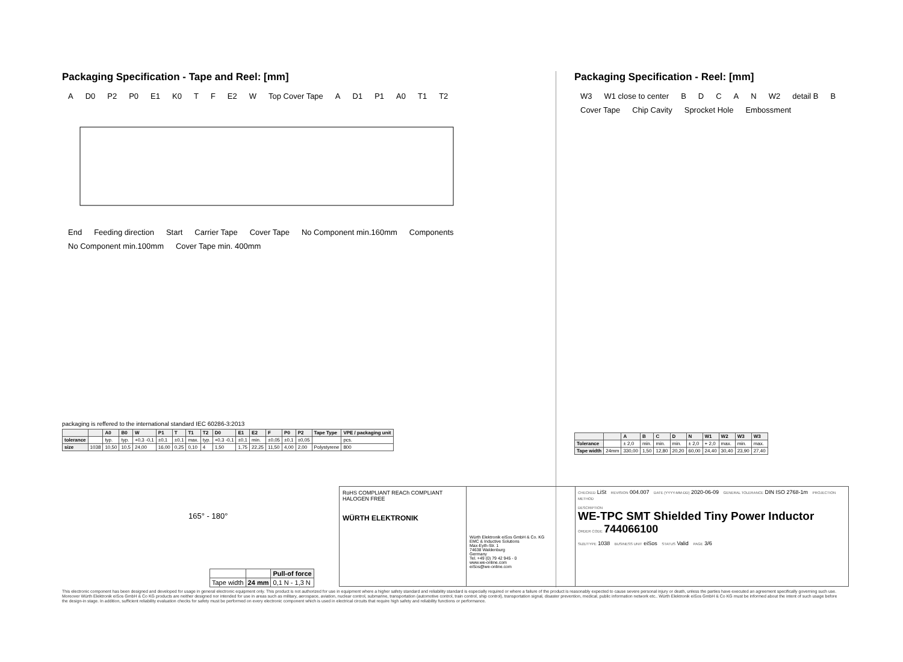Packaging Specification - Tape and Reel: [mm]
A D0 P2 P0 E1 K0 T F E2 W Top Cover Tape A D1 P1 A0 T1 T2
End Feeding direction Start Carrier Tape Cover Tape No Component min.160mm Components No Component min.100mm Cover Tape min. 400mm
packaging is reffered to the international standard IEC 60286-3:2013
| | | A0 | B0 | W | P1 | T | T1 | T2 | D0 | E1 | E2 | F | P0 | P2 | Tape Type | VPE / packaging unit |
| --- | --- | --- | --- | --- | --- | --- | --- | --- | --- | --- | --- | --- | --- | --- | --- | --- |
| tolerance | | typ. | typ. | +0,3 -0,1 | ±0,1 | ±0,1 | max. | typ. | +0,3 -0,1 | ±0,1 | min. | ±0,05 | ±0,1 | ±0,05 | | pcs. |
| size | 1038 | 10,50 | 10,5 | 24,00 | 16,00 | 0,25 | 0,10 | 4 | 1,50 | 1,75 | 22,25 | 11,50 | 4,00 | 2,00 | Polystyrene | 800 |
165° - 180°
| | | Pull-of force |
| Tape width | 24 mm | 0,1 N - 1,3 N |
Packaging Specification - Reel: [mm]
W3 W1 close to center BDCAN W2 detail B B Cover Tape Chip Cavity Sprocket Hole Embossment
| | | A | B | C | D | N | W1 | W2 | W3 | W3 |
| --- | --- | --- | --- | --- | --- | --- | --- | --- | --- | --- |
| Tolerance | | ± 2,0 | min. | min. | min. | ± 2,0 | + 2,0 | max. | min. | max. |
| Tape width | 24mm | 330,00 | 1,50 | 12,80 | 20,20 | 60,00 | 24,40 | 30,40 | 23,90 | 27,40 |
RoHS COMPLIANT REACh COMPLIANT HALOGEN FREE
WÜRTH ELEKTRONIK
Würth Elektronik eiSos GmbH & Co. KG
EMC & Inductive Solutions
Max-Eyth-Str. 1
74638 Waldenburg
Germany
Tel. +49 (0) 79 42 945 - 0
www.we-online.com
eiSos@we-online.com
CHECKED LiSt REVISION 004.007 DATE (YYYY-MM-DD) 2020-06-09 GENERAL TOLERANCE DIN ISO 2768-1m PROJECTION METHOD
DESCRIPTION
WE-TPC SMT Shielded Tiny Power Inductor
ORDER CODE 744066100
SIZE/TYPE 1038 BUSINESS UNIT eiSos STATUS Valid PAGE 3/6
This electronic component has been designed and developed for usage in general electronic equipment only. This product is not authorized for use in equipment where a higher safety standard and reliability standard is especially required or where a failure of the product is reasonably expected to cause severe personal injury or death, unless the parties have executed an agreement specifically governing such use. Moreover Würth Elektronik eiSos GmbH & Co KG products are neither designed nor intended for use in areas such as military, aerospace, aviation, nuclear control, submarine, transportation (automotive control, train control, ship control), transportation signal, disaster prevention, medical, public information network etc.. Würth Elektronik eiSos GmbH & Co KG must be informed about the intent of such usage before the design-in stage. In addition, sufficient reliability evaluation checks for safety must be performed on every electronic component which is used in electrical circuits that require high safety and reliability functions or performance.